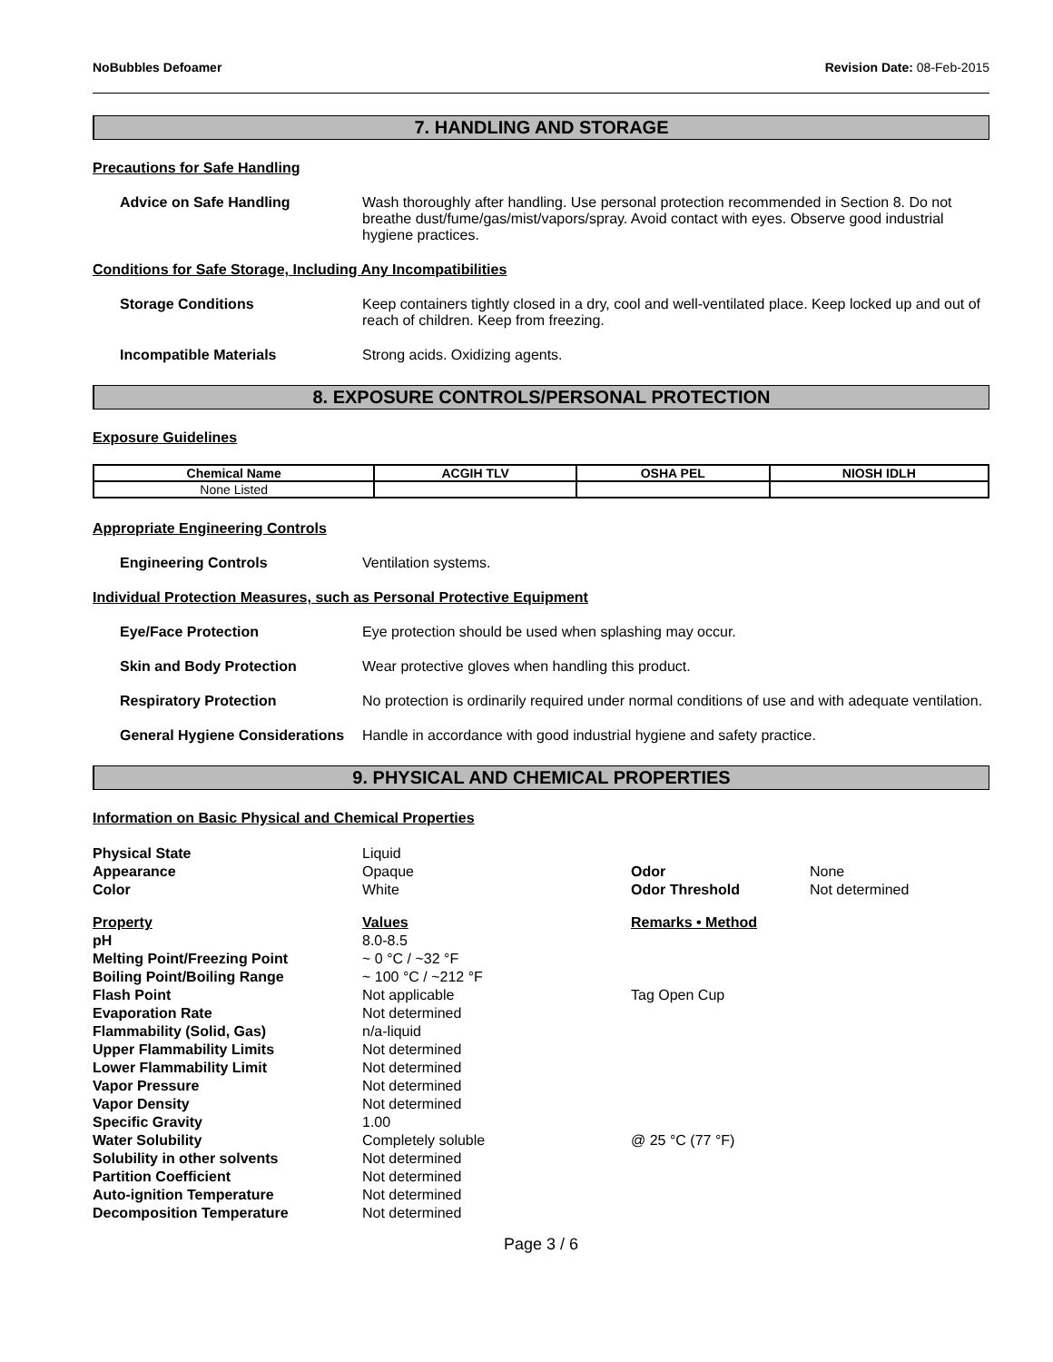NoBubbles Defoamer Revision Date: 08-Feb-2015
7. HANDLING AND STORAGE
Precautions for Safe Handling
Advice on Safe Handling Wash thoroughly after handling. Use personal protection recommended in Section 8. Do not breathe dust/fume/gas/mist/vapors/spray. Avoid contact with eyes. Observe good industrial hygiene practices.
Conditions for Safe Storage, Including Any Incompatibilities
Storage Conditions Keep containers tightly closed in a dry, cool and well-ventilated place. Keep locked up and out of reach of children. Keep from freezing.
Incompatible Materials Strong acids. Oxidizing agents.
8. EXPOSURE CONTROLS/PERSONAL PROTECTION
Exposure Guidelines
| Chemical Name | ACGIH TLV | OSHA PEL | NIOSH IDLH |
| --- | --- | --- | --- |
| None Listed | | | |
Appropriate Engineering Controls
Engineering Controls Ventilation systems.
Individual Protection Measures, such as Personal Protective Equipment
Eye/Face Protection Eye protection should be used when splashing may occur.
Skin and Body Protection Wear protective gloves when handling this product.
Respiratory Protection No protection is ordinarily required under normal conditions of use and with adequate ventilation.
General Hygiene Considerations
Handle in accordance with good industrial hygiene and safety practice.
9. PHYSICAL AND CHEMICAL PROPERTIES
Information on Basic Physical and Chemical Properties
| Physical State | Liquid | | |
| Appearance | Opaque | Odor | None |
| Color | White | Odor Threshold | Not determined |
| Property | Values | Remarks • Method | |
| pH | 8.0-8.5 | | |
| Melting Point/Freezing Point | ~ 0 °C / ~32 °F | | |
| Boiling Point/Boiling Range | ~ 100 °C / ~212 °F | | |
| Flash Point | Not applicable | Tag Open Cup | |
| Evaporation Rate | Not determined | | |
| Flammability (Solid, Gas) | n/a-liquid | | |
| Upper Flammability Limits | Not determined | | |
| Lower Flammability Limit | Not determined | | |
| Vapor Pressure | Not determined | | |
| Vapor Density | Not determined | | |
| Specific Gravity | 1.00 | | |
| Water Solubility | Completely soluble | @ 25 °C (77 °F) | |
| Solubility in other solvents | Not determined | | |
| Partition Coefficient | Not determined | | |
| Auto-ignition Temperature | Not determined | | |
| Decomposition Temperature | Not determined | | |
Page 3 / 6